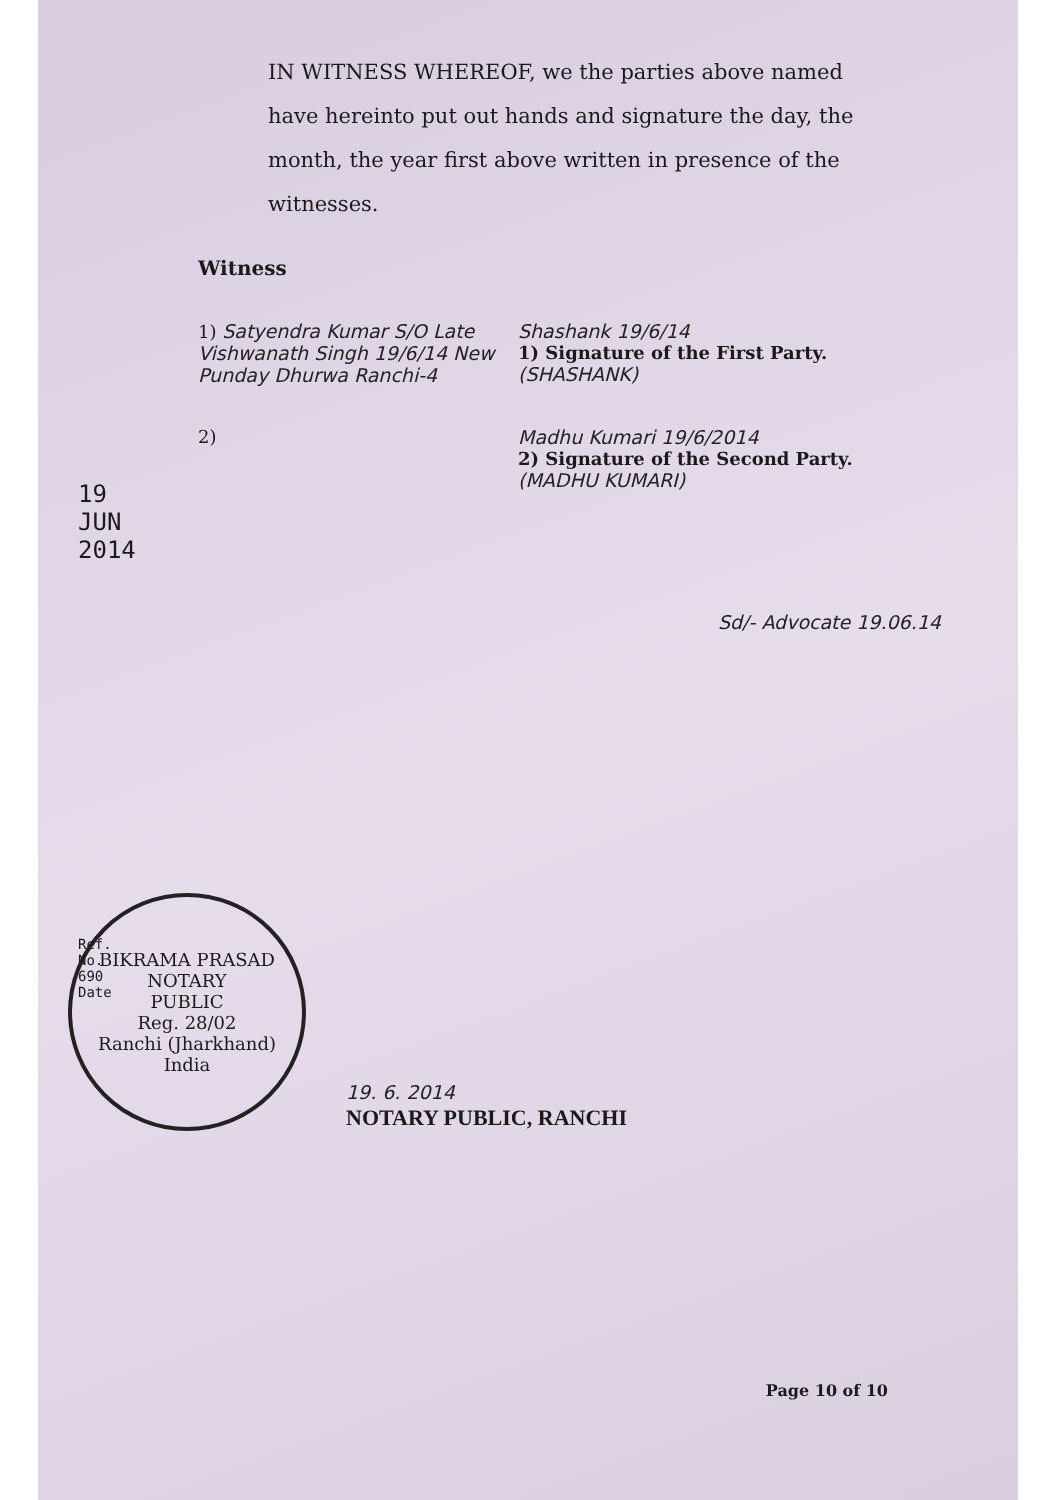IN WITNESS WHEREOF, we the parties above named have hereinto put out hands and signature the day, the month, the year first above written in presence of the witnesses.
Witness
1) Satyendra Kumar S/O Late Vishwanath Singh 19/6/14 New Punday Dhurwa Ranchi-4
Shashank 19/6/14
1) Signature of the First Party.
(SHASHANK)
2) Madhu Kumari 19/6/2014
2) Signature of the Second Party.
(MADHU KUMARI)
Sd/- Advocate 19.06.14
19 JUN 2014
Ref. No. 690 Date
BIKRAMA PRASAD
NOTARY
PUBLIC
Reg. 28/02
Ranchi (Jharkhand) India
19. 6. 2014
NOTARY PUBLIC, RANCHI
Page 10 of 10